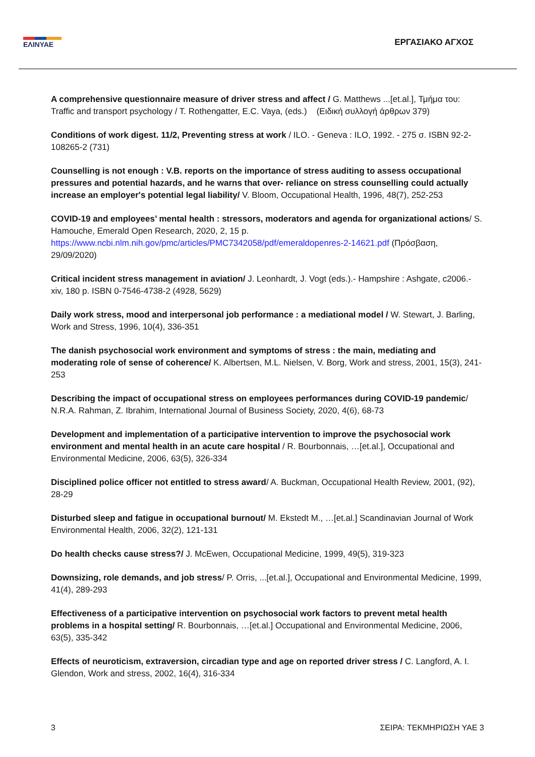ΕΛΙΝΥΑΕ
ΕΡΓΑΣΙΑΚΟ ΑΓΧΟΣ
A comprehensive questionnaire measure of driver stress and affect / G. Matthews ...[et.al.], Τμήμα του: Traffic and transport psychology / T. Rothengatter, E.C. Vaya, (eds.) (Ειδική συλλογή άρθρων 379)
Conditions of work digest. 11/2, Preventing stress at work / ILO. - Geneva : ILO, 1992. - 275 σ. ISBN 92-2-108265-2 (731)
Counselling is not enough : V.B. reports on the importance of stress auditing to assess occupational pressures and potential hazards, and he warns that over- reliance on stress counselling could actually increase an employer's potential legal liability/ V. Bloom, Occupational Health, 1996, 48(7), 252-253
COVID-19 and employees’ mental health : stressors, moderators and agenda for organizational actions/ S. Hamouche, Emerald Open Research, 2020, 2, 15 p.
https://www.ncbi.nlm.nih.gov/pmc/articles/PMC7342058/pdf/emeraldopenres-2-14621.pdf (Πρόσβαση, 29/09/2020)
Critical incident stress management in aviation/ J. Leonhardt, J. Vogt (eds.).- Hampshire : Ashgate, c2006.- xiv, 180 p. ISBN 0-7546-4738-2 (4928, 5629)
Daily work stress, mood and interpersonal job performance : a mediational model / W. Stewart, J. Barling, Work and Stress, 1996, 10(4), 336-351
The danish psychosocial work environment and symptoms of stress : the main, mediating and moderating role of sense of coherence/ K. Albertsen, M.L. Nielsen, V. Borg, Work and stress, 2001, 15(3), 241-253
Describing the impact of occupational stress on employees performances during COVID-19 pandemic/ N.R.A. Rahman, Z. Ibrahim, International Journal of Business Society, 2020, 4(6), 68-73
Development and implementation of a participative intervention to improve the psychosocial work environment and mental health in an acute care hospital / R. Bourbonnais, …[et.al.], Occupational and Environmental Medicine, 2006, 63(5), 326-334
Disciplined police officer not entitled to stress award/ A. Buckman, Occupational Health Review, 2001, (92), 28-29
Disturbed sleep and fatigue in occupational burnout/ M. Ekstedt M., …[et.al.] Scandinavian Journal of Work Environmental Health, 2006, 32(2), 121-131
Do health checks cause stress?/ J. McEwen, Occupational Medicine, 1999, 49(5), 319-323
Downsizing, role demands, and job stress/ P. Orris, ...[et.al.], Occupational and Environmental Medicine, 1999, 41(4), 289-293
Effectiveness of a participative intervention on psychosocial work factors to prevent metal health problems in a hospital setting/ R. Bourbonnais, …[et.al.] Occupational and Environmental Medicine, 2006, 63(5), 335-342
Effects of neuroticism, extraversion, circadian type and age on reported driver stress / C. Langford, A. I. Glendon, Work and stress, 2002, 16(4), 316-334
3 ΣΕΙΡΑ: ΤΕΚΜΗΡΙΩΣΗ ΥΑΕ 3